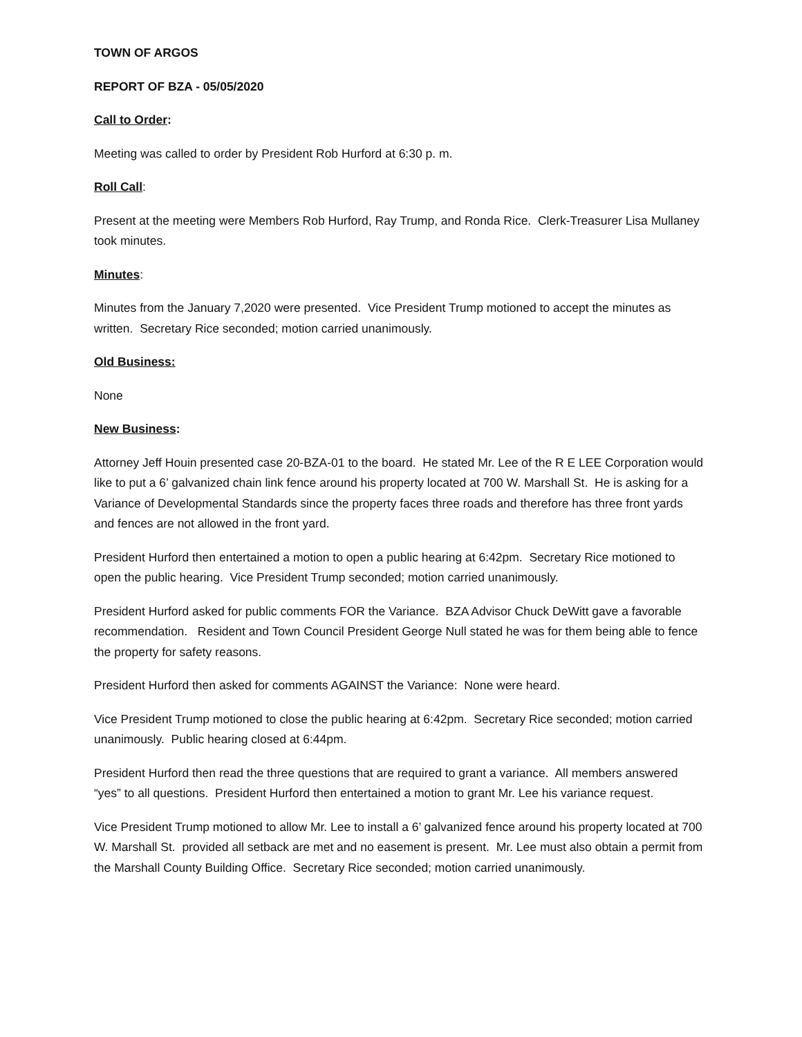TOWN OF ARGOS
REPORT OF BZA - 05/05/2020
Call to Order:
Meeting was called to order by President Rob Hurford at 6:30 p. m.
Roll Call:
Present at the meeting were Members Rob Hurford, Ray Trump, and Ronda Rice. Clerk-Treasurer Lisa Mullaney took minutes.
Minutes:
Minutes from the January 7,2020 were presented. Vice President Trump motioned to accept the minutes as written. Secretary Rice seconded; motion carried unanimously.
Old Business:
None
New Business:
Attorney Jeff Houin presented case 20-BZA-01 to the board. He stated Mr. Lee of the R E LEE Corporation would like to put a 6’ galvanized chain link fence around his property located at 700 W. Marshall St. He is asking for a Variance of Developmental Standards since the property faces three roads and therefore has three front yards and fences are not allowed in the front yard.
President Hurford then entertained a motion to open a public hearing at 6:42pm. Secretary Rice motioned to open the public hearing. Vice President Trump seconded; motion carried unanimously.
President Hurford asked for public comments FOR the Variance. BZA Advisor Chuck DeWitt gave a favorable recommendation. Resident and Town Council President George Null stated he was for them being able to fence the property for safety reasons.
President Hurford then asked for comments AGAINST the Variance: None were heard.
Vice President Trump motioned to close the public hearing at 6:42pm. Secretary Rice seconded; motion carried unanimously. Public hearing closed at 6:44pm.
President Hurford then read the three questions that are required to grant a variance. All members answered “yes” to all questions. President Hurford then entertained a motion to grant Mr. Lee his variance request.
Vice President Trump motioned to allow Mr. Lee to install a 6’ galvanized fence around his property located at 700 W. Marshall St. provided all setback are met and no easement is present. Mr. Lee must also obtain a permit from the Marshall County Building Office. Secretary Rice seconded; motion carried unanimously.